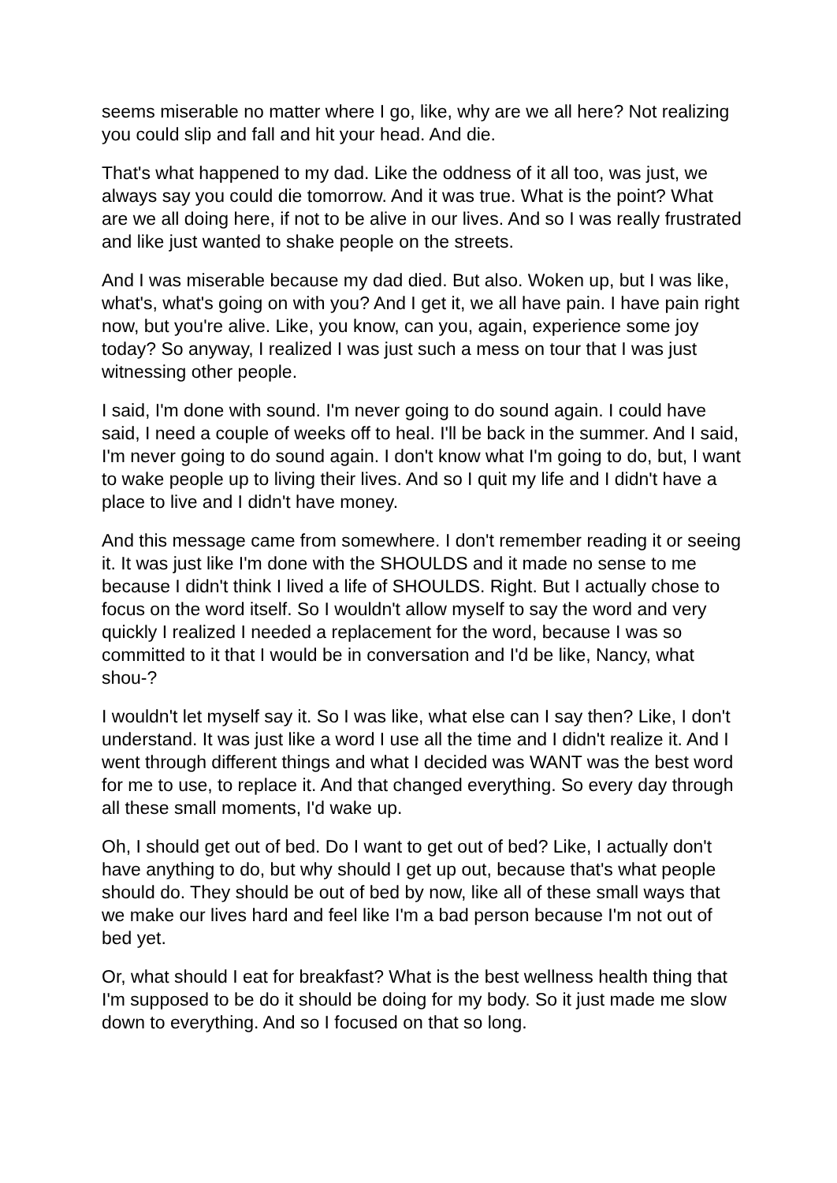seems miserable no matter where I go, like, why are we all here? Not realizing you could slip and fall and hit your head. And die.
That's what happened to my dad. Like the oddness of it all too, was just, we always say you could die tomorrow. And it was true. What is the point? What are we all doing here, if not to be alive in our lives. And so I was really frustrated and like just wanted to shake people on the streets.
And I was miserable because my dad died. But also. Woken up, but I was like, what's, what's going on with you? And I get it, we all have pain. I have pain right now, but you're alive. Like, you know, can you, again, experience some joy today? So anyway, I realized I was just such a mess on tour that I was just witnessing other people.
I said, I'm done with sound. I'm never going to do sound again. I could have said, I need a couple of weeks off to heal. I'll be back in the summer. And I said, I'm never going to do sound again. I don't know what I'm going to do, but, I want to wake people up to living their lives. And so I quit my life and I didn't have a place to live and I didn't have money.
And this message came from somewhere. I don't remember reading it or seeing it. It was just like I'm done with the SHOULDS and it made no sense to me because I didn't think I lived a life of SHOULDS. Right. But I actually chose to focus on the word itself. So I wouldn't allow myself to say the word and very quickly I realized I needed a replacement for the word, because I was so committed to it that I would be in conversation and I'd be like, Nancy, what shou-?
I wouldn't let myself say it. So I was like, what else can I say then? Like, I don't understand. It was just like a word I use all the time and I didn't realize it. And I went through different things and what I decided was WANT was the best word for me to use, to replace it. And that changed everything. So every day through all these small moments, I'd wake up.
Oh, I should get out of bed. Do I want to get out of bed? Like, I actually don't have anything to do, but why should I get up out, because that's what people should do. They should be out of bed by now, like all of these small ways that we make our lives hard and feel like I'm a bad person because I'm not out of bed yet.
Or, what should I eat for breakfast? What is the best wellness health thing that I'm supposed to be do it should be doing for my body. So it just made me slow down to everything. And so I focused on that so long.